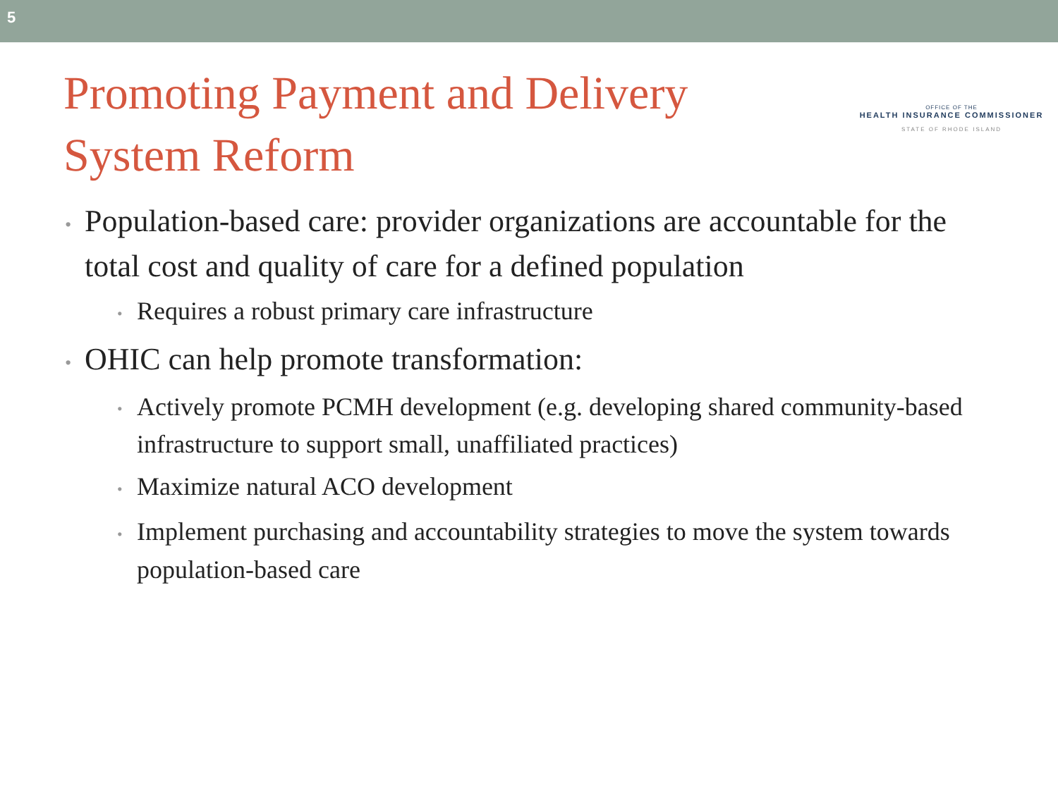5
Promoting Payment and Delivery
System Reform
OFFICE OF THE
HEALTH INSURANCE COMMISSIONER
STATE OF RHODE ISLAND
• Population-based care: provider organizations are accountable for the total cost and quality of care for a defined population
• Requires a robust primary care infrastructure
• OHIC can help promote transformation:
• Actively promote PCMH development (e.g. developing shared community-based infrastructure to support small, unaffiliated practices)
• Maximize natural ACO development
• Implement purchasing and accountability strategies to move the system towards population-based care